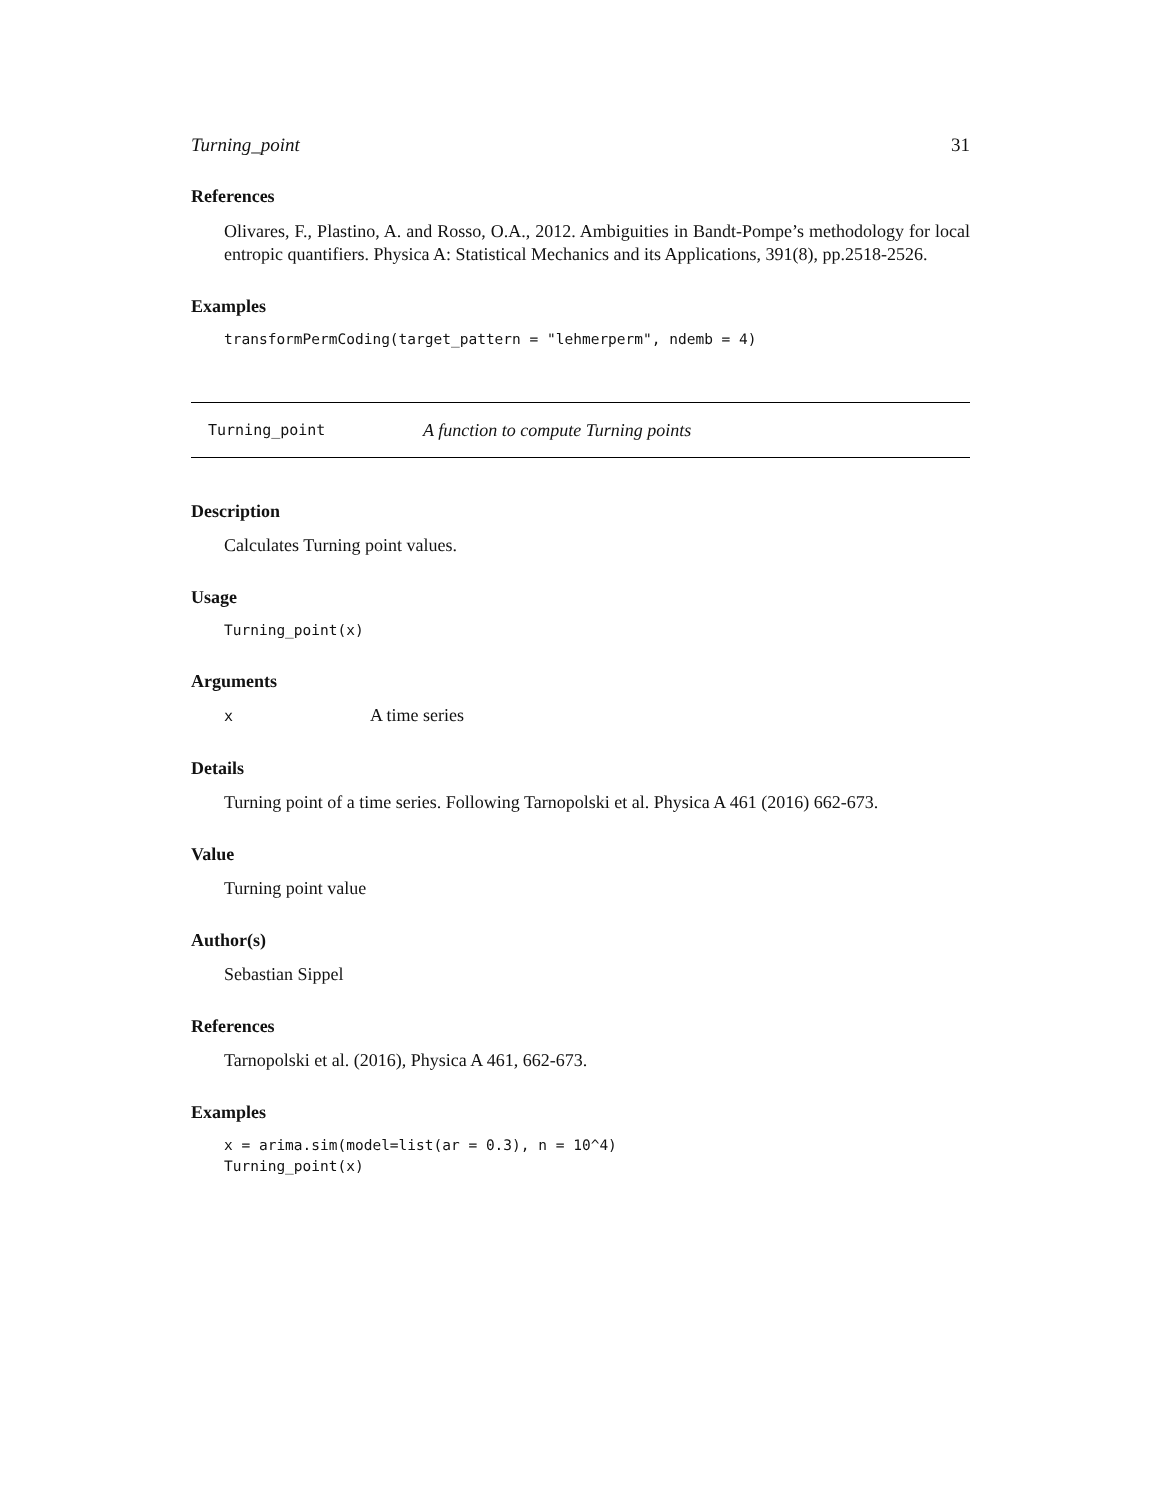Turning_point 31
References
Olivares, F., Plastino, A. and Rosso, O.A., 2012. Ambiguities in Bandt-Pompe’s methodology for local entropic quantifiers. Physica A: Statistical Mechanics and its Applications, 391(8), pp.2518-2526.
Examples
transformPermCoding(target_pattern = "lehmerperm", ndemb = 4)
Turning_point A function to compute Turning points
Description
Calculates Turning point values.
Usage
Turning_point(x)
Arguments
x A time series
Details
Turning point of a time series. Following Tarnopolski et al. Physica A 461 (2016) 662-673.
Value
Turning point value
Author(s)
Sebastian Sippel
References
Tarnopolski et al. (2016), Physica A 461, 662-673.
Examples
x = arima.sim(model=list(ar = 0.3), n = 10^4)
Turning_point(x)